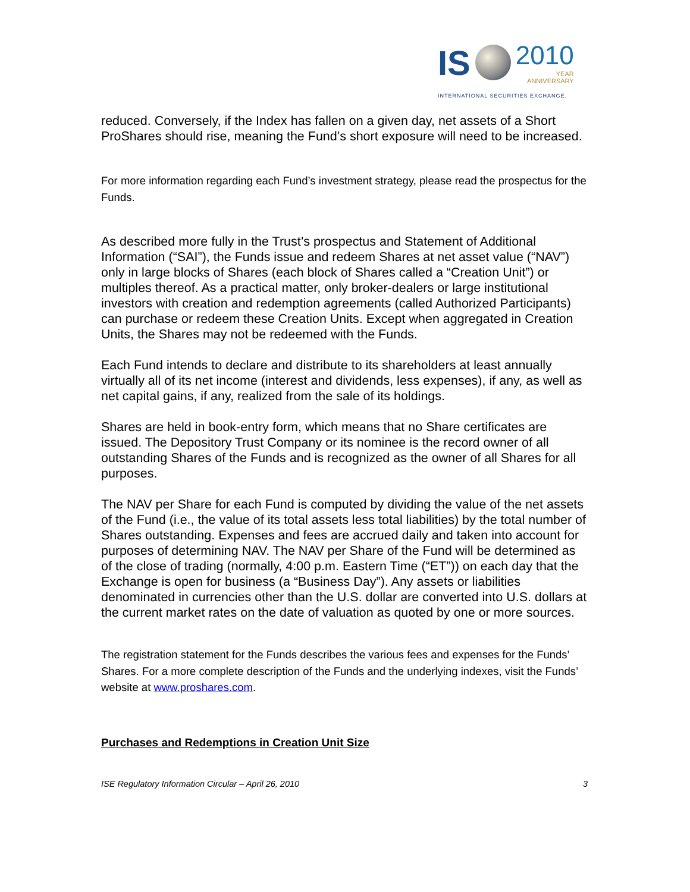IS
2010
YEAR
ANNIVERSARY
INTERNATIONAL SECURITIES EXCHANGE.
reduced. Conversely, if the Index has fallen on a given day, net assets of a Short ProShares should rise, meaning the Fund’s short exposure will need to be increased.
For more information regarding each Fund’s investment strategy, please read the prospectus for the Funds.
As described more fully in the Trust’s prospectus and Statement of Additional Information (“SAI”), the Funds issue and redeem Shares at net asset value (“NAV”) only in large blocks of Shares (each block of Shares called a “Creation Unit”) or multiples thereof. As a practical matter, only broker-dealers or large institutional investors with creation and redemption agreements (called Authorized Participants) can purchase or redeem these Creation Units. Except when aggregated in Creation Units, the Shares may not be redeemed with the Funds.
Each Fund intends to declare and distribute to its shareholders at least annually virtually all of its net income (interest and dividends, less expenses), if any, as well as net capital gains, if any, realized from the sale of its holdings.
Shares are held in book-entry form, which means that no Share certificates are issued. The Depository Trust Company or its nominee is the record owner of all outstanding Shares of the Funds and is recognized as the owner of all Shares for all purposes.
The NAV per Share for each Fund is computed by dividing the value of the net assets of the Fund (i.e., the value of its total assets less total liabilities) by the total number of Shares outstanding. Expenses and fees are accrued daily and taken into account for purposes of determining NAV. The NAV per Share of the Fund will be determined as of the close of trading (normally, 4:00 p.m. Eastern Time (“ET”)) on each day that the Exchange is open for business (a “Business Day”). Any assets or liabilities denominated in currencies other than the U.S. dollar are converted into U.S. dollars at the current market rates on the date of valuation as quoted by one or more sources.
The registration statement for the Funds describes the various fees and expenses for the Funds’ Shares. For a more complete description of the Funds and the underlying indexes, visit the Funds’ website at www.proshares.com.
Purchases and Redemptions in Creation Unit Size
ISE Regulatory Information Circular – April 26, 2010 3